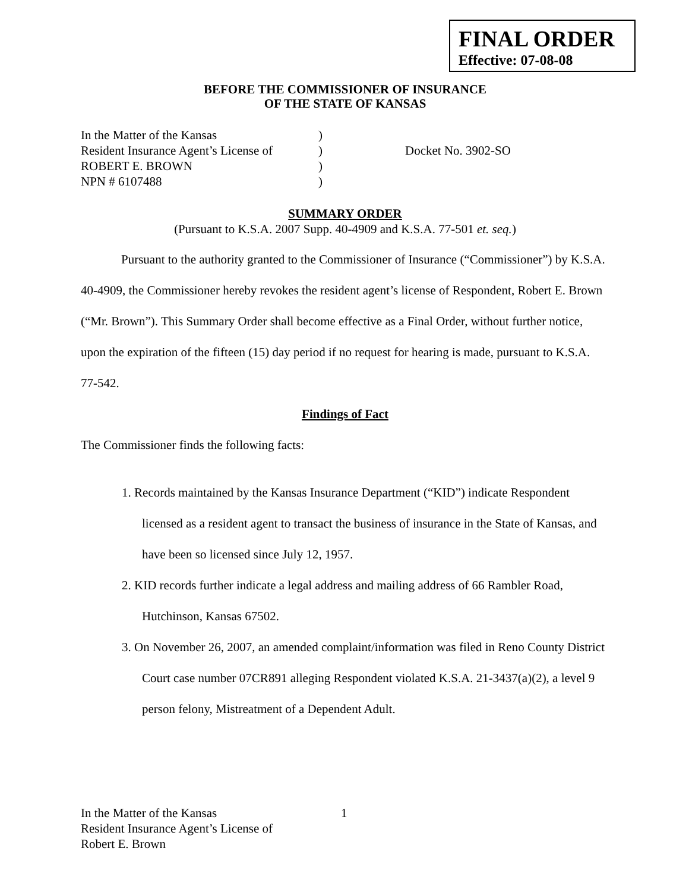FINAL ORDER
Effective: 07-08-08
BEFORE THE COMMISSIONER OF INSURANCE
OF THE STATE OF KANSAS
In the Matter of the Kansas
Resident Insurance Agent’s License of
ROBERT E. BROWN
NPN # 6107488
)
)
)
)
Docket No. 3902-SO
SUMMARY ORDER
(Pursuant to K.S.A. 2007 Supp. 40-4909 and K.S.A. 77-501 et. seq.)
Pursuant to the authority granted to the Commissioner of Insurance (“Commissioner”) by K.S.A. 40-4909, the Commissioner hereby revokes the resident agent’s license of Respondent, Robert E. Brown (“Mr. Brown”). This Summary Order shall become effective as a Final Order, without further notice, upon the expiration of the fifteen (15) day period if no request for hearing is made, pursuant to K.S.A. 77-542.
Findings of Fact
The Commissioner finds the following facts:
1. Records maintained by the Kansas Insurance Department (“KID”) indicate Respondent licensed as a resident agent to transact the business of insurance in the State of Kansas, and have been so licensed since July 12, 1957.
2. KID records further indicate a legal address and mailing address of 66 Rambler Road, Hutchinson, Kansas 67502.
3. On November 26, 2007, an amended complaint/information was filed in Reno County District Court case number 07CR891 alleging Respondent violated K.S.A. 21-3437(a)(2), a level 9 person felony, Mistreatment of a Dependent Adult.
In the Matter of the Kansas
Resident Insurance Agent’s License of
Robert E. Brown
1